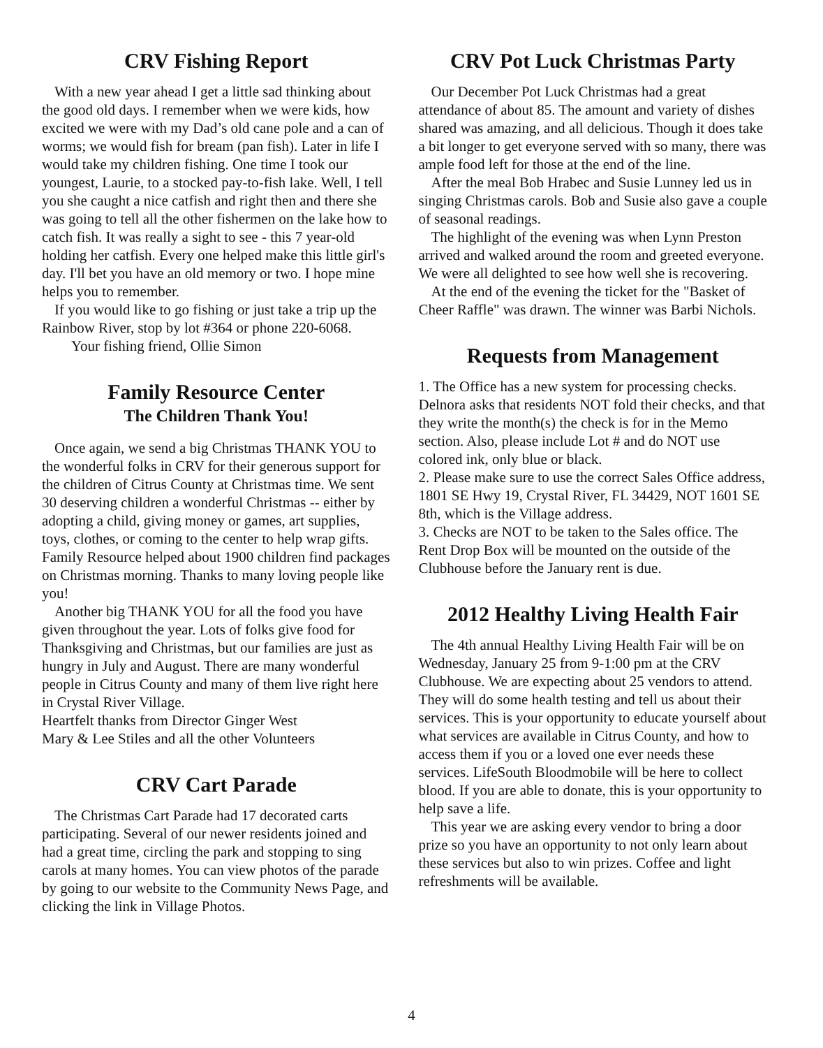CRV Fishing Report
With a new year ahead I get a little sad thinking about the good old days. I remember when we were kids, how excited we were with my Dad’s old cane pole and a can of worms; we would fish for bream (pan fish). Later in life I would take my children fishing. One time I took our youngest, Laurie, to a stocked pay-to-fish lake. Well, I tell you she caught a nice catfish and right then and there she was going to tell all the other fishermen on the lake how to catch fish. It was really a sight to see - this 7 year-old holding her catfish. Every one helped make this little girl's day. I'll bet you have an old memory or two. I hope mine helps you to remember.
If you would like to go fishing or just take a trip up the Rainbow River, stop by lot #364 or phone 220-6068. Your fishing friend, Ollie Simon
Family Resource Center
The Children Thank You!
Once again, we send a big Christmas THANK YOU to the wonderful folks in CRV for their generous support for the children of Citrus County at Christmas time. We sent 30 deserving children a wonderful Christmas -- either by adopting a child, giving money or games, art supplies, toys, clothes, or coming to the center to help wrap gifts. Family Resource helped about 1900 children find packages on Christmas morning. Thanks to many loving people like you!
Another big THANK YOU for all the food you have given throughout the year. Lots of folks give food for Thanksgiving and Christmas, but our families are just as hungry in July and August. There are many wonderful people in Citrus County and many of them live right here in Crystal River Village.
Heartfelt thanks from Director Ginger West
Mary & Lee Stiles and all the other Volunteers
CRV Cart Parade
The Christmas Cart Parade had 17 decorated carts participating. Several of our newer residents joined and had a great time, circling the park and stopping to sing carols at many homes. You can view photos of the parade by going to our website to the Community News Page, and clicking the link in Village Photos.
CRV Pot Luck Christmas Party
Our December Pot Luck Christmas had a great attendance of about 85. The amount and variety of dishes shared was amazing, and all delicious. Though it does take a bit longer to get everyone served with so many, there was ample food left for those at the end of the line.
After the meal Bob Hrabec and Susie Lunney led us in singing Christmas carols. Bob and Susie also gave a couple of seasonal readings.
The highlight of the evening was when Lynn Preston arrived and walked around the room and greeted everyone. We were all delighted to see how well she is recovering.
At the end of the evening the ticket for the "Basket of Cheer Raffle" was drawn. The winner was Barbi Nichols.
Requests from Management
1. The Office has a new system for processing checks. Delnora asks that residents NOT fold their checks, and that they write the month(s) the check is for in the Memo section. Also, please include Lot # and do NOT use colored ink, only blue or black.
2. Please make sure to use the correct Sales Office address, 1801 SE Hwy 19, Crystal River, FL 34429, NOT 1601 SE 8th, which is the Village address.
3. Checks are NOT to be taken to the Sales office. The Rent Drop Box will be mounted on the outside of the Clubhouse before the January rent is due.
2012 Healthy Living Health Fair
The 4th annual Healthy Living Health Fair will be on Wednesday, January 25 from 9-1:00 pm at the CRV Clubhouse. We are expecting about 25 vendors to attend. They will do some health testing and tell us about their services. This is your opportunity to educate yourself about what services are available in Citrus County, and how to access them if you or a loved one ever needs these services. LifeSouth Bloodmobile will be here to collect blood. If you are able to donate, this is your opportunity to help save a life.
This year we are asking every vendor to bring a door prize so you have an opportunity to not only learn about these services but also to win prizes. Coffee and light refreshments will be available.
4